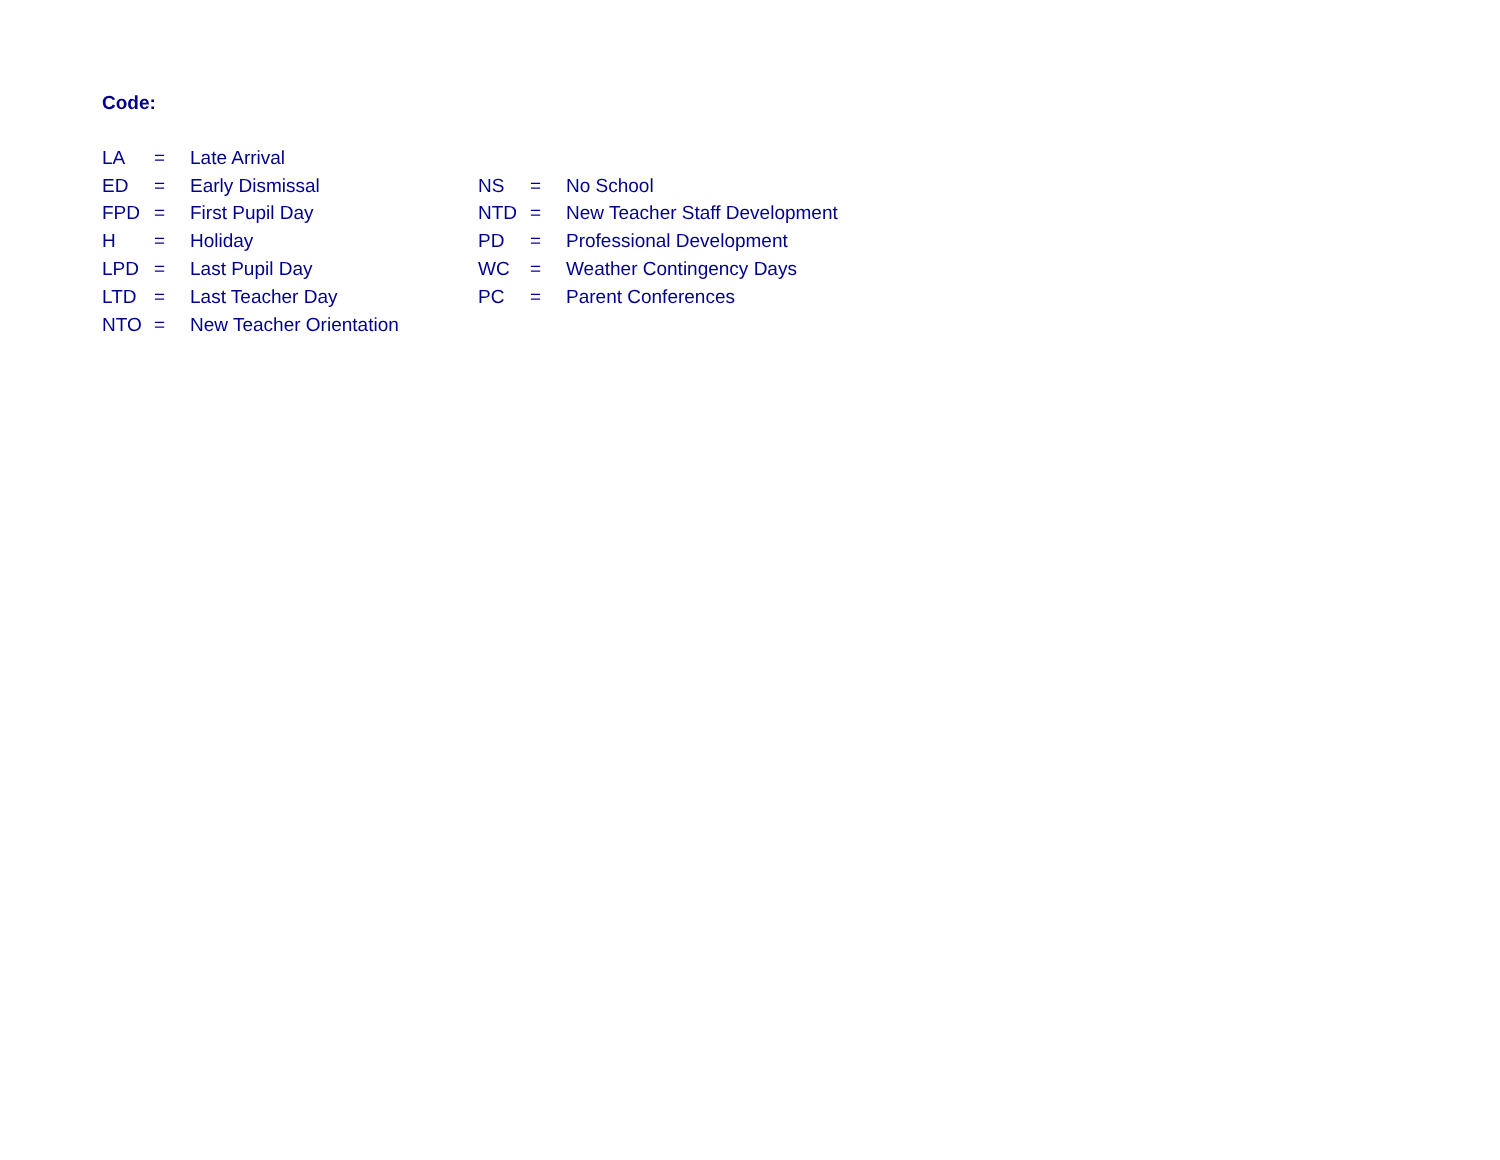Code:
| LA | = | Late Arrival | | | |
| ED | = | Early Dismissal | NS | = | No School |
| FPD | = | First Pupil Day | NTD | = | New Teacher Staff Development |
| H | = | Holiday | PD | = | Professional Development |
| LPD | = | Last Pupil Day | WC | = | Weather Contingency Days |
| LTD | = | Last Teacher Day | PC | = | Parent Conferences |
| NTO | = | New Teacher Orientation | | | |